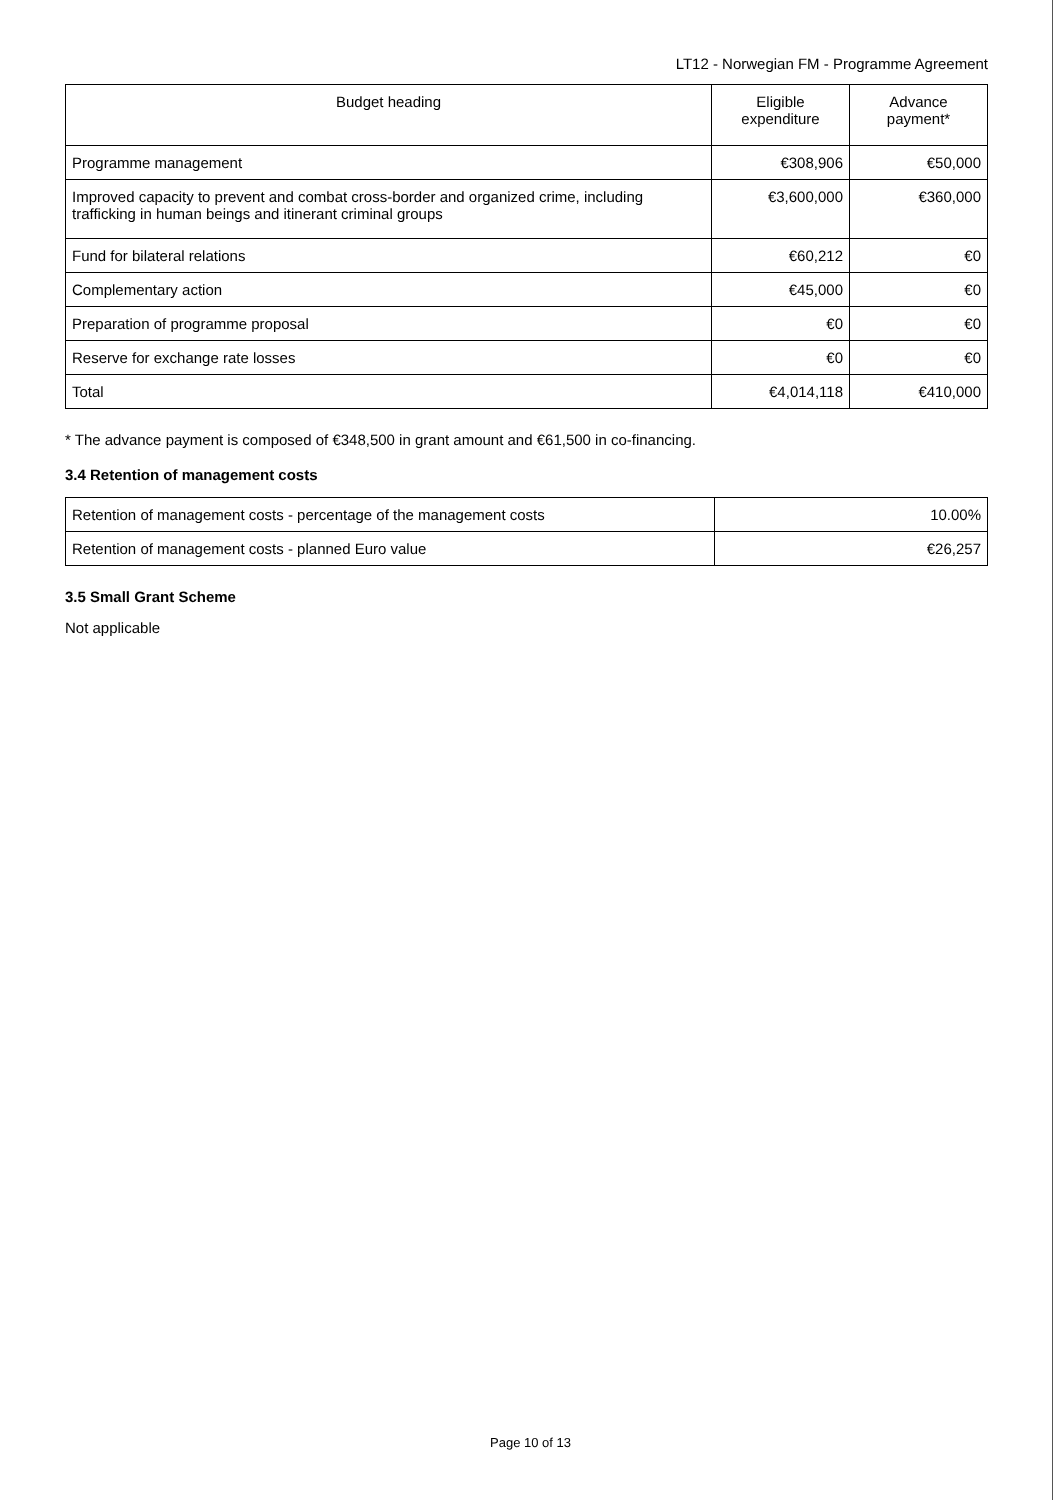LT12 - Norwegian FM - Programme Agreement
| Budget heading | Eligible expenditure | Advance payment* |
| --- | --- | --- |
| Programme management | €308,906 | €50,000 |
| Improved capacity to prevent and combat cross-border and organized crime, including trafficking in human beings and itinerant criminal groups | €3,600,000 | €360,000 |
| Fund for bilateral relations | €60,212 | €0 |
| Complementary action | €45,000 | €0 |
| Preparation of programme proposal | €0 | €0 |
| Reserve for exchange rate losses | €0 | €0 |
| Total | €4,014,118 | €410,000 |
* The advance payment is composed of €348,500 in grant amount and €61,500 in co-financing.
3.4 Retention of management costs
| Retention of management costs - percentage of the management costs | 10.00% |
| Retention of management costs - planned Euro value | €26,257 |
3.5 Small Grant Scheme
Not applicable
Page 10 of 13